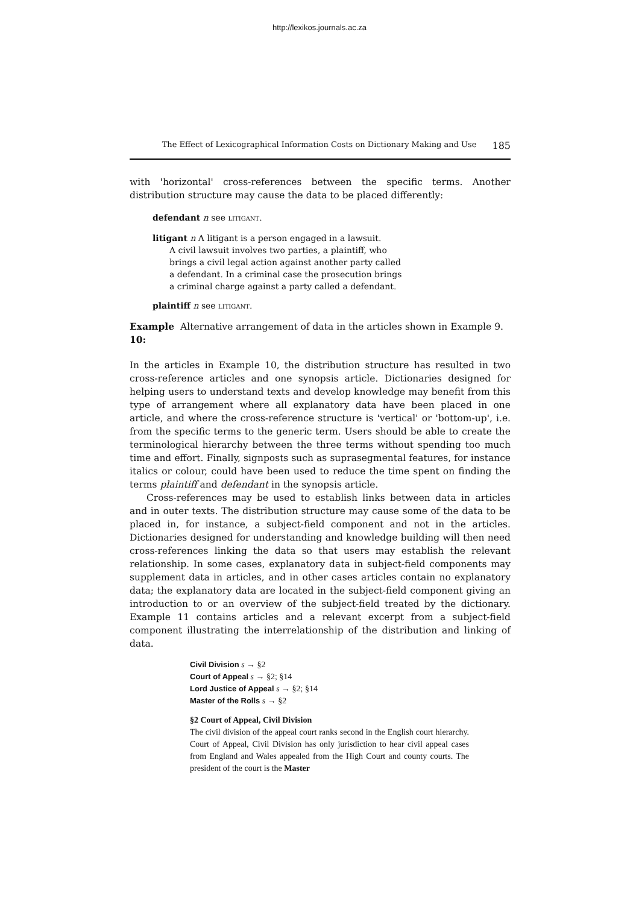http://lexikos.journals.ac.za
The Effect of Lexicographical Information Costs on Dictionary Making and Use 185
with 'horizontal' cross-references between the specific terms. Another distribution structure may cause the data to be placed differently:
defendant n see LITIGANT.
litigant n A litigant is a person engaged in a lawsuit.
A civil lawsuit involves two parties, a plaintiff, who
brings a civil legal action against another party called
a defendant. In a criminal case the prosecution brings
a criminal charge against a party called a defendant.
plaintiff n see LITIGANT.
Example 10: Alternative arrangement of data in the articles shown in Example 9.
In the articles in Example 10, the distribution structure has resulted in two cross-reference articles and one synopsis article. Dictionaries designed for helping users to understand texts and develop knowledge may benefit from this type of arrangement where all explanatory data have been placed in one article, and where the cross-reference structure is 'vertical' or 'bottom-up', i.e. from the specific terms to the generic term. Users should be able to create the terminological hierarchy between the three terms without spending too much time and effort. Finally, signposts such as suprasegmental features, for instance italics or colour, could have been used to reduce the time spent on finding the terms plaintiff and defendant in the synopsis article.
Cross-references may be used to establish links between data in articles and in outer texts. The distribution structure may cause some of the data to be placed in, for instance, a subject-field component and not in the articles. Dictionaries designed for understanding and knowledge building will then need cross-references linking the data so that users may establish the relevant relationship. In some cases, explanatory data in subject-field components may supplement data in articles, and in other cases articles contain no explanatory data; the explanatory data are located in the subject-field component giving an introduction to or an overview of the subject-field treated by the dictionary. Example 11 contains articles and a relevant excerpt from a subject-field component illustrating the interrelationship of the distribution and linking of data.
Civil Division s → §2
Court of Appeal s → §2; §14
Lord Justice of Appeal s → §2; §14
Master of the Rolls s → §2
§2 Court of Appeal, Civil Division
The civil division of the appeal court ranks second in the English court hierarchy. Court of Appeal, Civil Division has only jurisdiction to hear civil appeal cases from England and Wales appealed from the High Court and county courts. The president of the court is the Master